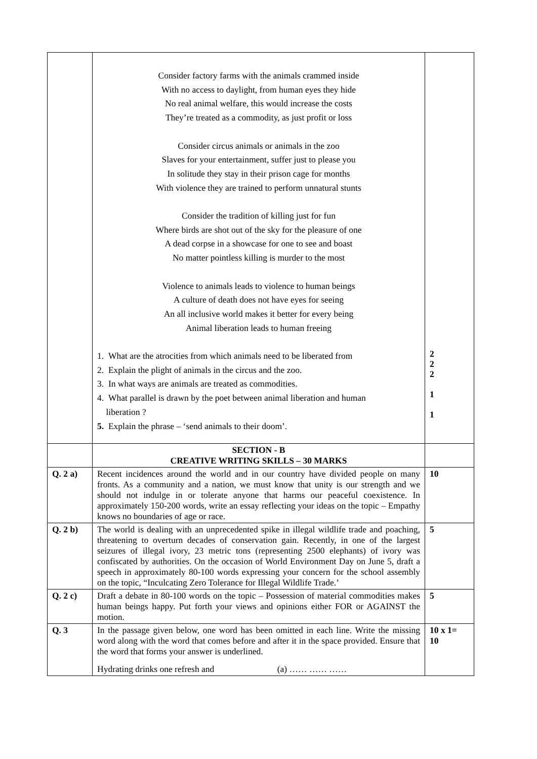| | Consider factory farms with the animals crammed inside With no access to daylight, from human eyes they hide No real animal welfare, this would increase the costs They’re treated as a commodity, as just profit or loss Consider circus animals or animals in the zoo Slaves for your entertainment, suffer just to please you In solitude they stay in their prison cage for months With violence they are trained to perform unnatural stunts Consider the tradition of killing just for fun Where birds are shot out of the sky for the pleasure of one A dead corpse in a showcase for one to see and boast No matter pointless killing is murder to the most Violence to animals leads to violence to human beings A culture of death does not have eyes for seeing An all inclusive world makes it better for every being Animal liberation leads to human freeing 1. What are the atrocities from which animals need to be liberated from 2. Explain the plight of animals in the circus and the zoo. 3. In what ways are animals are treated as commodities. 4. What parallel is drawn by the poet between animal liberation and human liberation ? 5. Explain the phrase – ‘send animals to their doom’. | 2 2 2 1 1 |
| | SECTION - B CREATIVE WRITING SKILLS – 30 MARKS | |
| Q. 2 a) | Recent incidences around the world and in our country have divided people on many fronts. As a community and a nation, we must know that unity is our strength and we should not indulge in or tolerate anyone that harms our peaceful coexistence. In approximately 150-200 words, write an essay reflecting your ideas on the topic – Empathy knows no boundaries of age or race. | 10 |
| Q. 2 b) | The world is dealing with an unprecedented spike in illegal wildlife trade and poaching, threatening to overturn decades of conservation gain. Recently, in one of the largest seizures of illegal ivory, 23 metric tons (representing 2500 elephants) of ivory was confiscated by authorities. On the occasion of World Environment Day on June 5, draft a speech in approximately 80-100 words expressing your concern for the school assembly on the topic, “Inculcating Zero Tolerance for Illegal Wildlife Trade.’ | 5 |
| Q. 2 c) | Draft a debate in 80-100 words on the topic – Possession of material commodities makes human beings happy. Put forth your views and opinions either FOR or AGAINST the motion. | 5 |
| Q. 3 | In the passage given below, one word has been omitted in each line. Write the missing word along with the word that comes before and after it in the space provided. Ensure that the word that forms your answer is underlined. Hydrating drinks one refresh and (a) …… …… …… | 10 x 1= 10 |